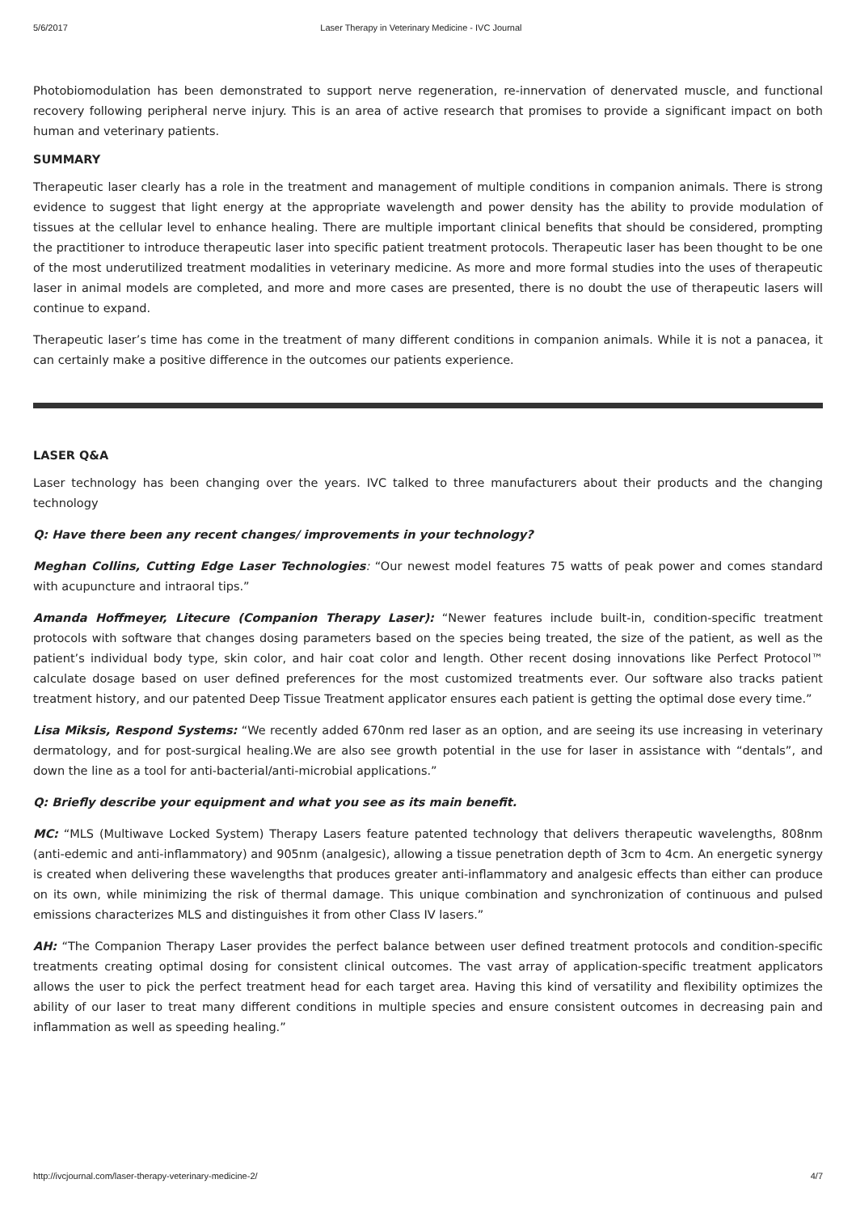5/6/2017 Laser Therapy in Veterinary Medicine - IVC Journal
Photobiomodulation has been demonstrated to support nerve regeneration, re-innervation of denervated muscle, and functional recovery following peripheral nerve injury. This is an area of active research that promises to provide a significant impact on both human and veterinary patients.
SUMMARY
Therapeutic laser clearly has a role in the treatment and management of multiple conditions in companion animals. There is strong evidence to suggest that light energy at the appropriate wavelength and power density has the ability to provide modulation of tissues at the cellular level to enhance healing. There are multiple important clinical benefits that should be considered, prompting the practitioner to introduce therapeutic laser into specific patient treatment protocols. Therapeutic laser has been thought to be one of the most underutilized treatment modalities in veterinary medicine. As more and more formal studies into the uses of therapeutic laser in animal models are completed, and more and more cases are presented, there is no doubt the use of therapeutic lasers will continue to expand.
Therapeutic laser’s time has come in the treatment of many different conditions in companion animals. While it is not a panacea, it can certainly make a positive difference in the outcomes our patients experience.
LASER Q&A
Laser technology has been changing over the years. IVC talked to three manufacturers about their products and the changing technology
Q: Have there been any recent changes/ improvements in your technology?
Meghan Collins, Cutting Edge Laser Technologies: “Our newest model features 75 watts of peak power and comes standard with acupuncture and intraoral tips.”
Amanda Hoffmeyer, Litecure (Companion Therapy Laser): “Newer features include built-in, condition-specific treatment protocols with software that changes dosing parameters based on the species being treated, the size of the patient, as well as the patient’s individual body type, skin color, and hair coat color and length. Other recent dosing innovations like Perfect Protocol™ calculate dosage based on user defined preferences for the most customized treatments ever. Our software also tracks patient treatment history, and our patented Deep Tissue Treatment applicator ensures each patient is getting the optimal dose every time.”
Lisa Miksis, Respond Systems: “We recently added 670nm red laser as an option, and are seeing its use increasing in veterinary dermatology, and for post-surgical healing.We are also see growth potential in the use for laser in assistance with “dentals”, and down the line as a tool for anti-bacterial/anti-microbial applications.”
Q: Briefly describe your equipment and what you see as its main benefit.
MC: “MLS (Multiwave Locked System) Therapy Lasers feature patented technology that delivers therapeutic wavelengths, 808nm (anti-edemic and anti-inflammatory) and 905nm (analgesic), allowing a tissue penetration depth of 3cm to 4cm. An energetic synergy is created when delivering these wavelengths that produces greater anti-inflammatory and analgesic effects than either can produce on its own, while minimizing the risk of thermal damage. This unique combination and synchronization of continuous and pulsed emissions characterizes MLS and distinguishes it from other Class IV lasers.”
AH: “The Companion Therapy Laser provides the perfect balance between user defined treatment protocols and condition-specific treatments creating optimal dosing for consistent clinical outcomes. The vast array of application-specific treatment applicators allows the user to pick the perfect treatment head for each target area. Having this kind of versatility and flexibility optimizes the ability of our laser to treat many different conditions in multiple species and ensure consistent outcomes in decreasing pain and inflammation as well as speeding healing.”
http://ivcjournal.com/laser-therapy-veterinary-medicine-2/ 4/7